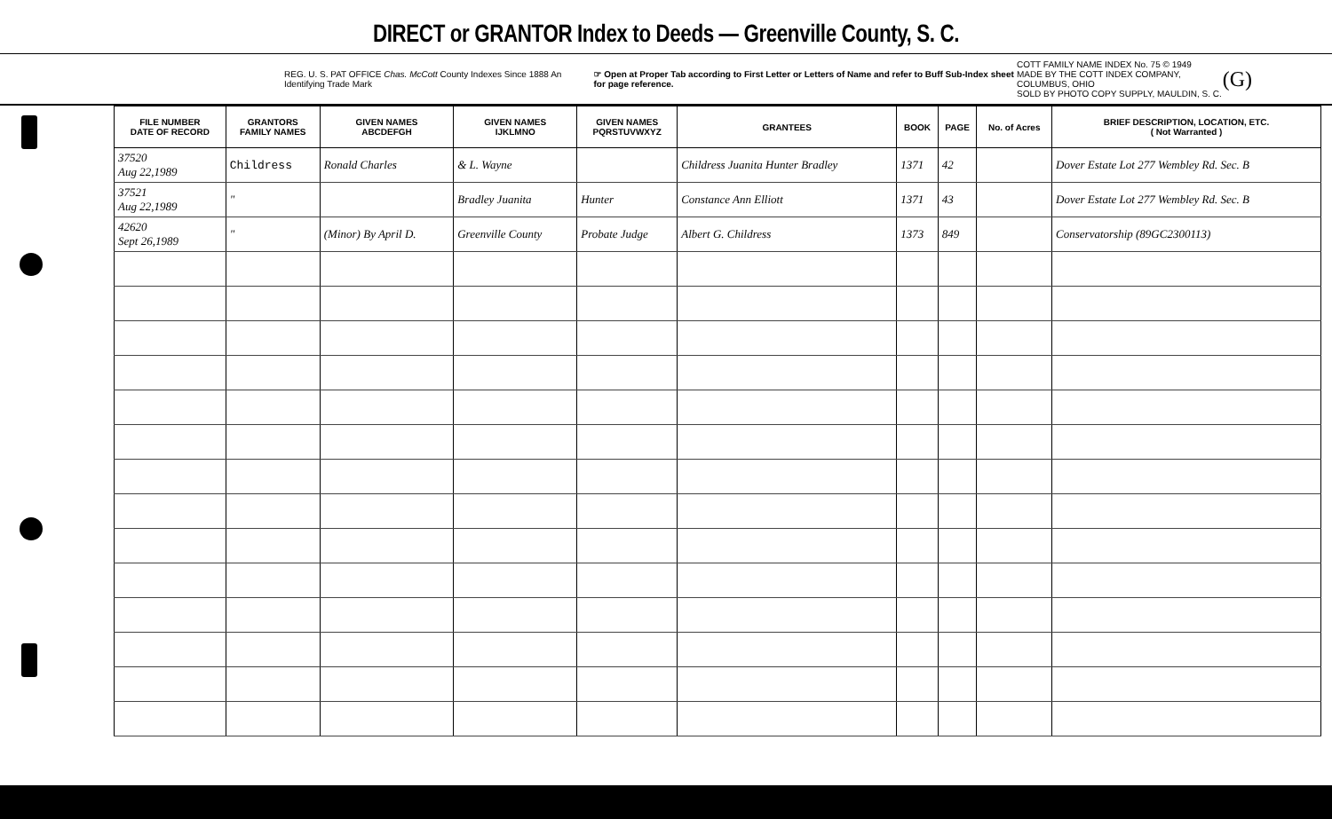DIRECT or GRANTOR Index to Deeds — Greenville County, S. C.
REG. U. S. PAT OFFICE Chas. McCott County Indexes Since 1888 An Identifying Trade Mark ☞ Open at Proper Tab according to First Letter or Letters of Name and refer to Buff Sub-Index sheet for page reference. COTT FAMILY NAME INDEX No. 75 © 1949
MADE BY THE COTT INDEX COMPANY, COLUMBUS, OHIO
SOLD BY PHOTO COPY SUPPLY, MAULDIN, S. C. (G)
| FILE NUMBER DATE OF RECORD | GRANTORS FAMILY NAMES | GIVEN NAMES ABCDEFGH | GIVEN NAMES IJKLMNO | GIVEN NAMES PQRSTUVWXYZ | GRANTEES | BOOK | PAGE | No. of Acres | BRIEF DESCRIPTION, LOCATION, ETC. ( Not Warranted ) |
| --- | --- | --- | --- | --- | --- | --- | --- | --- | --- |
| 37520 Aug 22,1989 | Childress | Ronald Charles | & L. Wayne | | Childress Juanita Hunter Bradley | 1371 | 42 | | Dover Estate Lot 277 Wembley Rd. Sec. B |
| 37521 Aug 22,1989 | " | | Bradley Juanita | Hunter | Constance Ann Elliott | 1371 | 43 | | Dover Estate Lot 277 Wembley Rd. Sec. B |
| 42620 Sept 26,1989 | " | (Minor) By April D. | Greenville County | Probate Judge | Albert G. Childress | 1373 | 849 | | Conservatorship (89GC2300113) |